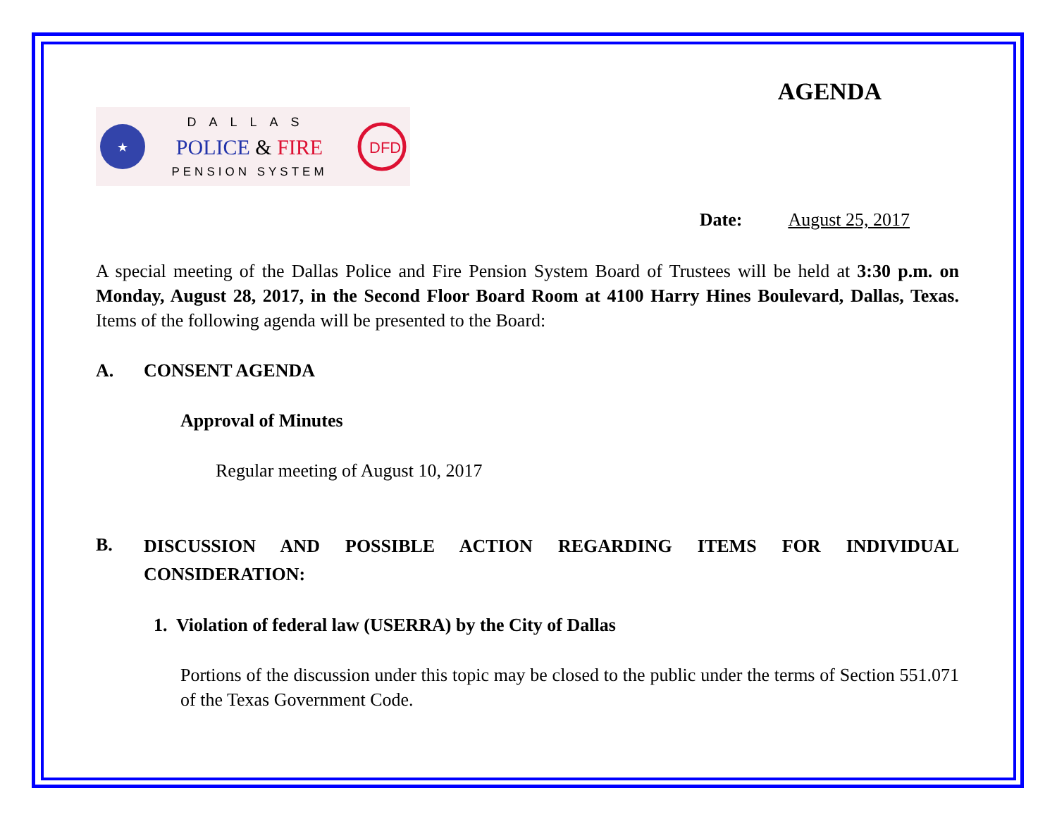AGENDA
★
DALLAS
POLICE & FIRE
PENSION SYSTEM
DFD
Date: August 25, 2017
A special meeting of the Dallas Police and Fire Pension System Board of Trustees will be held at 3:30 p.m. on Monday, August 28, 2017, in the Second Floor Board Room at 4100 Harry Hines Boulevard, Dallas, Texas. Items of the following agenda will be presented to the Board:
A. CONSENT AGENDA
Approval of Minutes
Regular meeting of August 10, 2017
B.
DISCUSSION AND POSSIBLE ACTION REGARDING ITEMS FOR INDIVIDUAL CONSIDERATION:
1. Violation of federal law (USERRA) by the City of Dallas
Portions of the discussion under this topic may be closed to the public under the terms of Section 551.071 of the Texas Government Code.